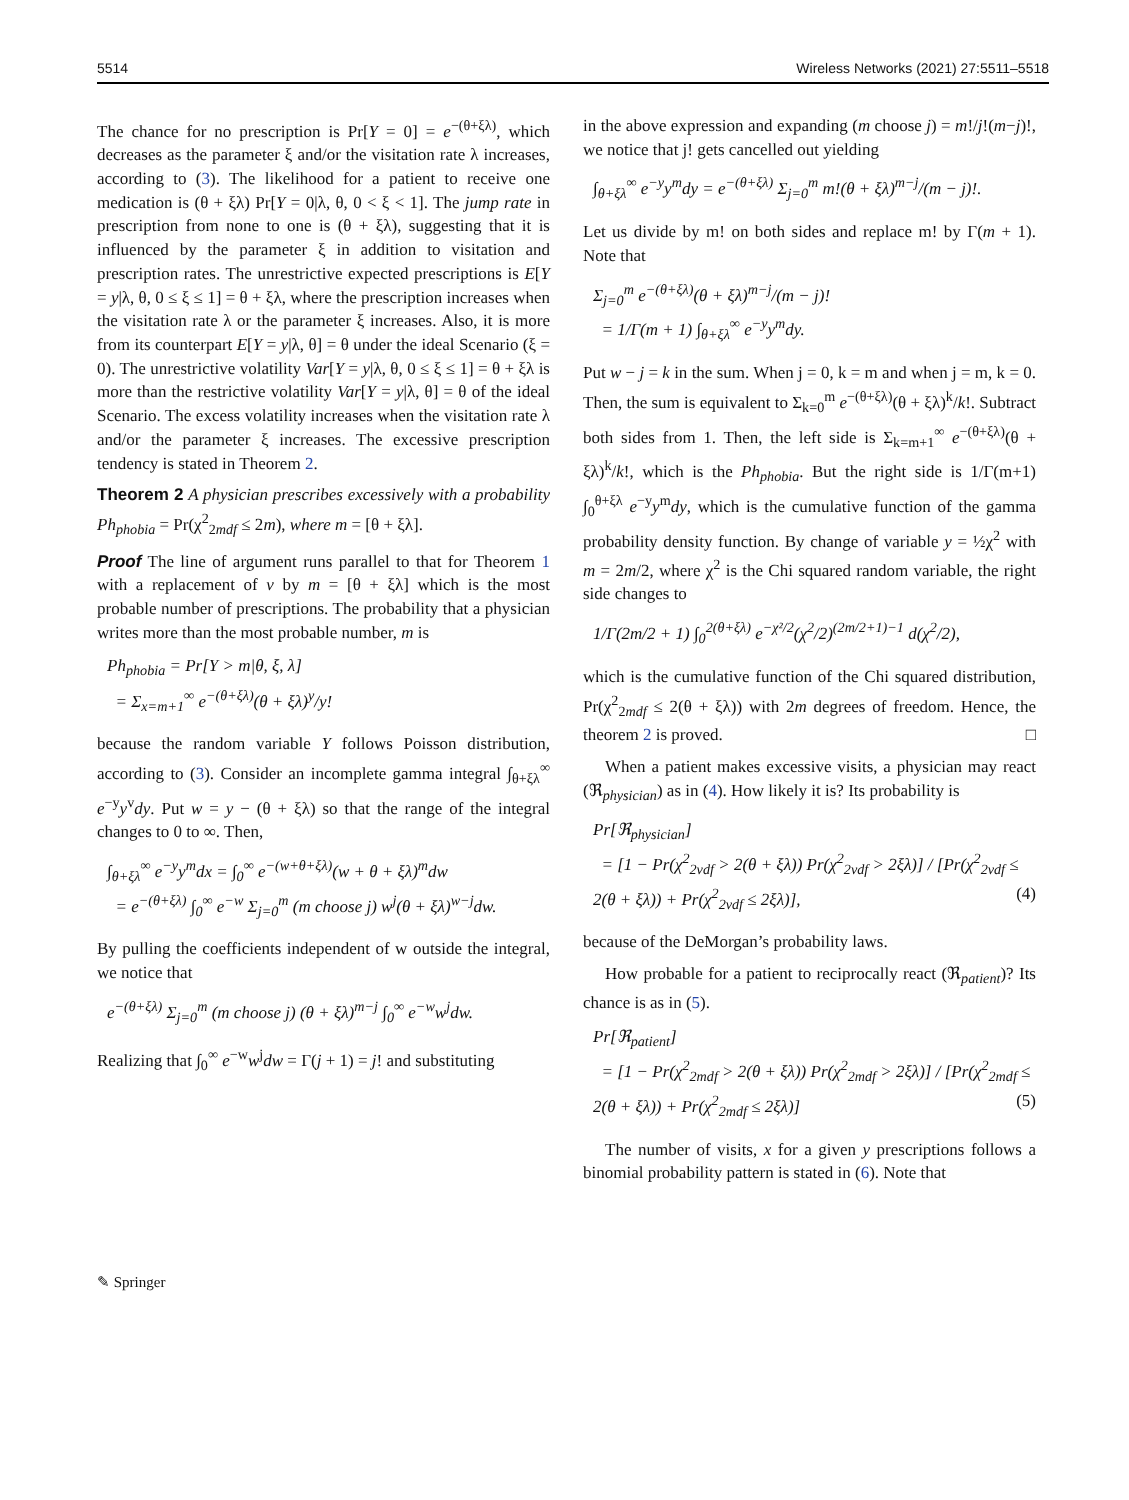5514 Wireless Networks (2021) 27:5511–5518
The chance for no prescription is Pr[Y = 0] = e<sup>−(θ+ξλ)</sup>, which decreases as the parameter ξ and/or the visitation rate λ increases, according to (3). The likelihood for a patient to receive one medication is (θ + ξλ) Pr[Y = 0|λ, θ, 0 < ξ < 1]. The jump rate in prescription from none to one is (θ + ξλ), suggesting that it is influenced by the parameter ξ in addition to visitation and prescription rates. The unrestrictive expected prescriptions is E[Y = y|λ, θ, 0 ≤ ξ ≤ 1] = θ + ξλ, where the prescription increases when the visitation rate λ or the parameter ξ increases. Also, it is more from its counterpart E[Y = y|λ, θ] = θ under the ideal Scenario (ξ = 0). The unrestrictive volatility Var[Y = y|λ, θ, 0 ≤ ξ ≤ 1] = θ + ξλ is more than the restrictive volatility Var[Y = y|λ, θ] = θ of the ideal Scenario. The excess volatility increases when the visitation rate λ and/or the parameter ξ increases. The excessive prescription tendency is stated in Theorem 2.
Theorem 2 A physician prescribes excessively with a probability Ph<sub>phobia</sub> = Pr(χ<sup>2</sup><sub>2mdf</sub> ≤ 2m), where m = [θ + ξλ].
Proof The line of argument runs parallel to that for Theorem 1 with a replacement of v by m = [θ + ξλ] which is the most probable number of prescriptions. The probability that a physician writes more than the most probable number, m is
Ph<sub>phobia</sub> = Pr[Y > m|θ, ξ, λ]
= Σ<sub>x=m+1</sub><sup>∞</sup> e<sup>−(θ+ξλ)</sup>(θ + ξλ)<sup>y</sup>/y!
because the random variable Y follows Poisson distribution, according to (3). Consider an incomplete gamma integral ∫<sub>θ+ξλ</sub><sup>∞</sup> e<sup>−y</sup>y<sup>v</sup>dy. Put w = y − (θ + ξλ) so that the range of the integral changes to 0 to ∞. Then,
∫<sub>θ+ξλ</sub><sup>∞</sup> e<sup>−y</sup>y<sup>m</sup>dx = ∫<sub>0</sub><sup>∞</sup> e<sup>−(w+θ+ξλ)</sup>(w + θ + ξλ)<sup>m</sup>dw
= e<sup>−(θ+ξλ)</sup> ∫<sub>0</sub><sup>∞</sup> e<sup>−w</sup> Σ<sub>j=0</sub><sup>m</sup> (m choose j) w<sup>j</sup>(θ + ξλ)<sup>w−j</sup>dw.
By pulling the coefficients independent of w outside the integral, we notice that
e<sup>−(θ+ξλ)</sup> Σ<sub>j=0</sub><sup>m</sup> (m choose j) (θ + ξλ)<sup>m−j</sup> ∫<sub>0</sub><sup>∞</sup> e<sup>−w</sup>w<sup>j</sup>dw.
Realizing that ∫<sub>0</sub><sup>∞</sup> e<sup>−w</sup>w<sup>j</sup>dw = Γ(j + 1) = j! and substituting
in the above expression and expanding (m choose j) = m!/j!(m−j)!, we notice that j! gets cancelled out yielding
∫<sub>θ+ξλ</sub><sup>∞</sup> e<sup>−y</sup>y<sup>m</sup>dy = e<sup>−(θ+ξλ)</sup> Σ<sub>j=0</sub><sup>m</sup> m!(θ + ξλ)<sup>m−j</sup>/(m − j)!.
Let us divide by m! on both sides and replace m! by Γ(m + 1). Note that
Σ<sub>j=0</sub><sup>m</sup> e<sup>−(θ+ξλ)</sup>(θ + ξλ)<sup>m−j</sup>/(m − j)!
= 1/Γ(m + 1) ∫<sub>θ+ξλ</sub><sup>∞</sup> e<sup>−y</sup>y<sup>m</sup>dy.
Put w − j = k in the sum. When j = 0, k = m and when j = m, k = 0. Then, the sum is equivalent to Σ<sub>k=0</sub><sup>m</sup> e<sup>−(θ+ξλ)</sup>(θ + ξλ)<sup>k</sup>/k!. Subtract both sides from 1. Then, the left side is Σ<sub>k=m+1</sub><sup>∞</sup> e<sup>−(θ+ξλ)</sup>(θ + ξλ)<sup>k</sup>/k!, which is the Ph<sub>phobia</sub>. But the right side is 1/Γ(m+1) ∫<sub>0</sub><sup>θ+ξλ</sup> e<sup>−y</sup>y<sup>m</sup>dy, which is the cumulative function of the gamma probability density function. By change of variable y = ½χ<sup>2</sup> with m = 2m/2, where χ<sup>2</sup> is the Chi squared random variable, the right side changes to
1/Γ(2m/2 + 1) ∫<sub>0</sub><sup>2(θ+ξλ)</sup> e<sup>−χ²/2</sup>(χ<sup>2</sup>/2)<sup>(2m/2+1)−1</sup> d(χ<sup>2</sup>/2),
which is the cumulative function of the Chi squared distribution, Pr(χ<sup>2</sup><sub>2mdf</sub> ≤ 2(θ + ξλ)) with 2m degrees of freedom. Hence, the theorem 2 is proved. □
When a patient makes excessive visits, a physician may react (ℜ<sub>physician</sub>) as in (4). How likely it is? Its probability is
Pr[ℜ<sub>physician</sub>]
= [1 − Pr(χ<sup>2</sup><sub>2vdf</sub> > 2(θ + ξλ)) Pr(χ<sup>2</sup><sub>2vdf</sub> > 2ξλ)] / [Pr(χ<sup>2</sup><sub>2vdf</sub> ≤ 2(θ + ξλ)) + Pr(χ<sup>2</sup><sub>2vdf</sub> ≤ 2ξλ)], (4)
because of the DeMorgan’s probability laws.
How probable for a patient to reciprocally react (ℜ<sub>patient</sub>)? Its chance is as in (5).
Pr[ℜ<sub>patient</sub>]
= [1 − Pr(χ<sup>2</sup><sub>2mdf</sub> > 2(θ + ξλ)) Pr(χ<sup>2</sup><sub>2mdf</sub> > 2ξλ)] / [Pr(χ<sup>2</sup><sub>2mdf</sub> ≤ 2(θ + ξλ)) + Pr(χ<sup>2</sup><sub>2mdf</sub> ≤ 2ξλ)] (5)
The number of visits, x for a given y prescriptions follows a binomial probability pattern is stated in (6). Note that
✎ Springer